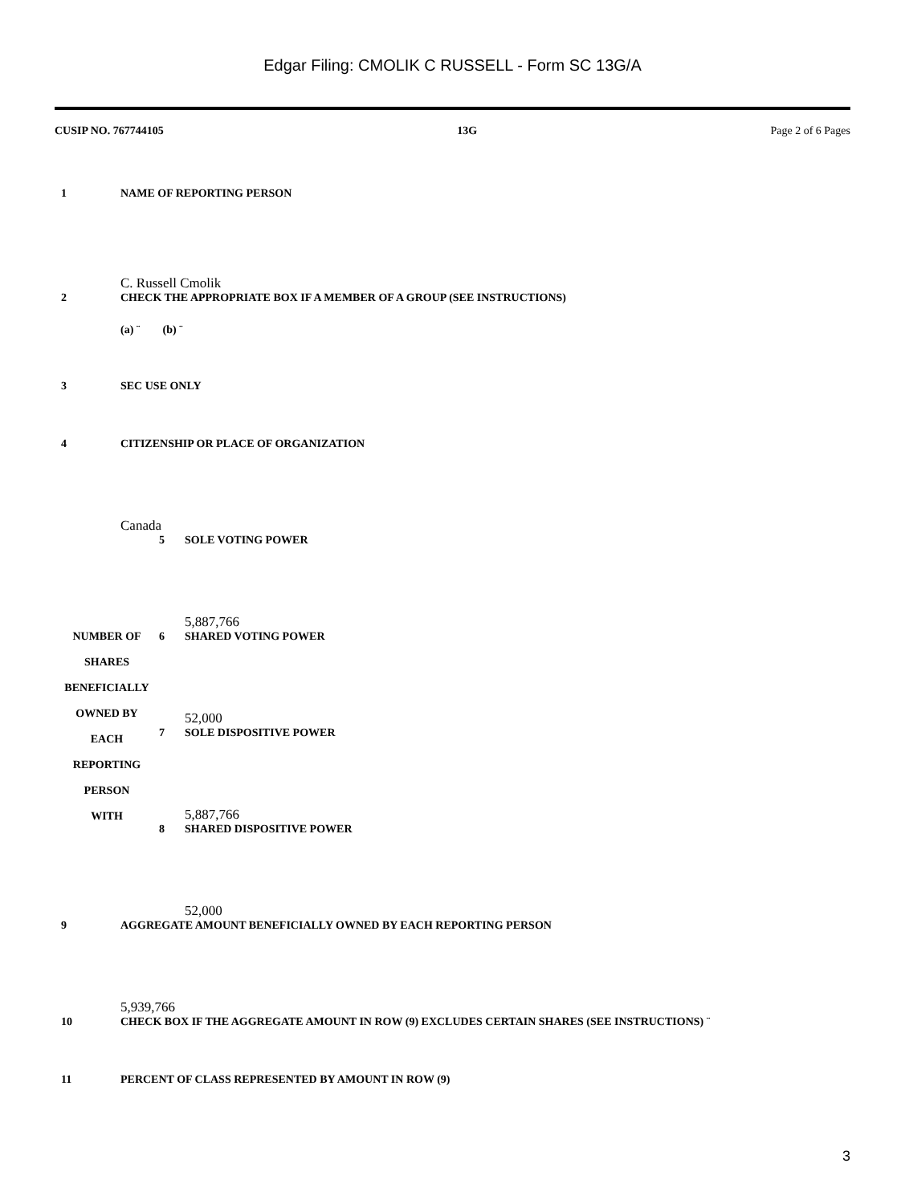Edgar Filing: CMOLIK C RUSSELL - Form SC 13G/A
CUSIP NO. 767744105 13G Page 2 of 6 Pages
| 1 | NAME OF REPORTING PERSON |
| | C. Russell Cmolik |
| 2 | CHECK THE APPROPRIATE BOX IF A MEMBER OF A GROUP (SEE INSTRUCTIONS) |
| | (a) ¨ (b) ¨ |
| 3 | SEC USE ONLY |
| 4 | CITIZENSHIP OR PLACE OF ORGANIZATION |
| | Canada |
| NUMBER OF SHARES BENEFICIALLY OWNED BY EACH REPORTING PERSON WITH | 5 | SOLE VOTING POWER |
| | | 5,887,766 |
| | 6 | SHARED VOTING POWER |
| | | 52,000 |
| | 7 | SOLE DISPOSITIVE POWER |
| | | 5,887,766 |
| | 8 | SHARED DISPOSITIVE POWER |
| | | 52,000 |
| 9 | AGGREGATE AMOUNT BENEFICIALLY OWNED BY EACH REPORTING PERSON |
| | 5,939,766 |
| 10 | CHECK BOX IF THE AGGREGATE AMOUNT IN ROW (9) EXCLUDES CERTAIN SHARES (SEE INSTRUCTIONS) ¨ |
| 11 | PERCENT OF CLASS REPRESENTED BY AMOUNT IN ROW (9) |
3